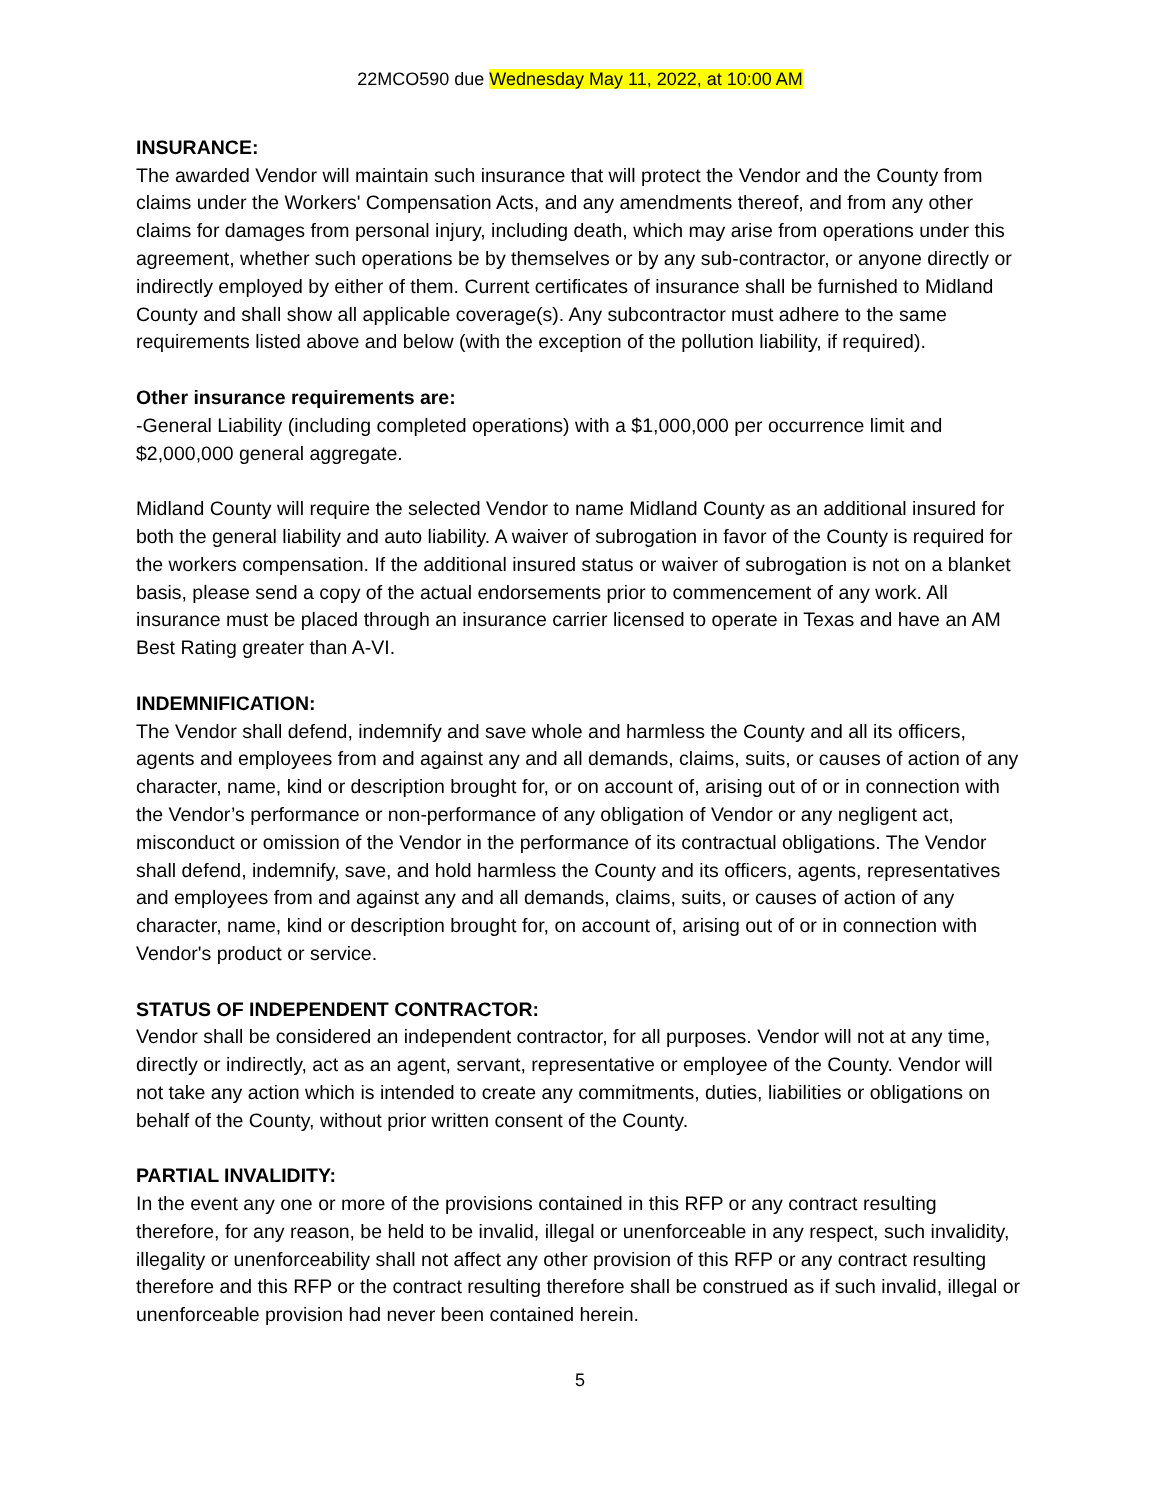22MCO590 due Wednesday May 11, 2022, at 10:00 AM
INSURANCE:
The awarded Vendor will maintain such insurance that will protect the Vendor and the County from claims under the Workers' Compensation Acts, and any amendments thereof, and from any other claims for damages from personal injury, including death, which may arise from operations under this agreement, whether such operations be by themselves or by any sub-contractor, or anyone directly or indirectly employed by either of them. Current certificates of insurance shall be furnished to Midland County and shall show all applicable coverage(s). Any subcontractor must adhere to the same requirements listed above and below (with the exception of the pollution liability, if required).
Other insurance requirements are:
-General Liability (including completed operations) with a $1,000,000 per occurrence limit and $2,000,000 general aggregate.
Midland County will require the selected Vendor to name Midland County as an additional insured for both the general liability and auto liability. A waiver of subrogation in favor of the County is required for the workers compensation. If the additional insured status or waiver of subrogation is not on a blanket basis, please send a copy of the actual endorsements prior to commencement of any work. All insurance must be placed through an insurance carrier licensed to operate in Texas and have an AM Best Rating greater than A-VI.
INDEMNIFICATION:
The Vendor shall defend, indemnify and save whole and harmless the County and all its officers, agents and employees from and against any and all demands, claims, suits, or causes of action of any character, name, kind or description brought for, or on account of, arising out of or in connection with the Vendor’s performance or non-performance of any obligation of Vendor or any negligent act, misconduct or omission of the Vendor in the performance of its contractual obligations. The Vendor shall defend, indemnify, save, and hold harmless the County and its officers, agents, representatives and employees from and against any and all demands, claims, suits, or causes of action of any character, name, kind or description brought for, on account of, arising out of or in connection with Vendor's product or service.
STATUS OF INDEPENDENT CONTRACTOR:
Vendor shall be considered an independent contractor, for all purposes. Vendor will not at any time, directly or indirectly, act as an agent, servant, representative or employee of the County. Vendor will not take any action which is intended to create any commitments, duties, liabilities or obligations on behalf of the County, without prior written consent of the County.
PARTIAL INVALIDITY:
In the event any one or more of the provisions contained in this RFP or any contract resulting therefore, for any reason, be held to be invalid, illegal or unenforceable in any respect, such invalidity, illegality or unenforceability shall not affect any other provision of this RFP or any contract resulting therefore and this RFP or the contract resulting therefore shall be construed as if such invalid, illegal or unenforceable provision had never been contained herein.
5